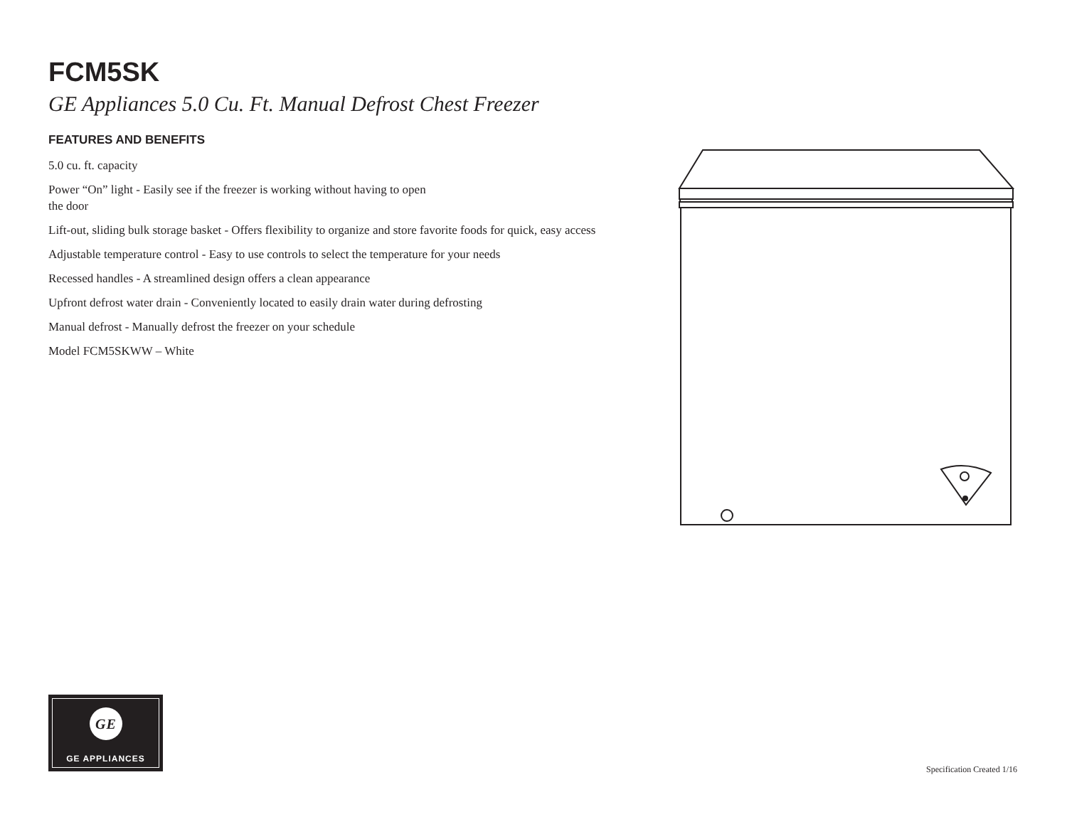FCM5SK
GE Appliances 5.0 Cu. Ft. Manual Defrost Chest Freezer
FEATURES AND BENEFITS
5.0 cu. ft. capacity
Power “On” light - Easily see if the freezer is working without having to open
the door
Lift-out, sliding bulk storage basket - Offers flexibility to organize and store favorite foods for quick, easy access
Adjustable temperature control - Easy to use controls to select the temperature for your needs
Recessed handles - A streamlined design offers a clean appearance
Upfront defrost water drain - Conveniently located to easily drain water during defrosting
Manual defrost - Manually defrost the freezer on your schedule
Model FCM5SKWW – White
GE
GE APPLIANCES
Specification Created 1/16